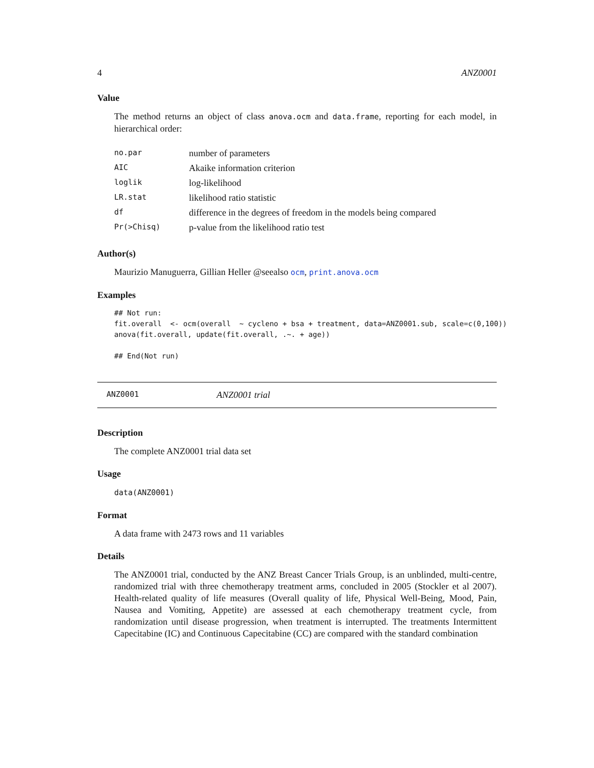4 ANZ0001
Value
The method returns an object of class anova.ocm and data.frame, reporting for each model, in hierarchical order:
| no.par | number of parameters |
| AIC | Akaike information criterion |
| loglik | log-likelihood |
| LR.stat | likelihood ratio statistic |
| df | difference in the degrees of freedom in the models being compared |
| Pr(>Chisq) | p-value from the likelihood ratio test |
Author(s)
Maurizio Manuguerra, Gillian Heller @seealso ocm, print.anova.ocm
Examples
## Not run:
fit.overall  <- ocm(overall  ~ cycleno + bsa + treatment, data=ANZ0001.sub, scale=c(0,100))
anova(fit.overall, update(fit.overall, .~. + age))

## End(Not run)
ANZ0001 ANZ0001 trial
Description
The complete ANZ0001 trial data set
Usage
data(ANZ0001)
Format
A data frame with 2473 rows and 11 variables
Details
The ANZ0001 trial, conducted by the ANZ Breast Cancer Trials Group, is an unblinded, multi-centre, randomized trial with three chemotherapy treatment arms, concluded in 2005 (Stockler et al 2007). Health-related quality of life measures (Overall quality of life, Physical Well-Being, Mood, Pain, Nausea and Vomiting, Appetite) are assessed at each chemotherapy treatment cycle, from randomization until disease progression, when treatment is interrupted. The treatments Intermittent Capecitabine (IC) and Continuous Capecitabine (CC) are compared with the standard combination